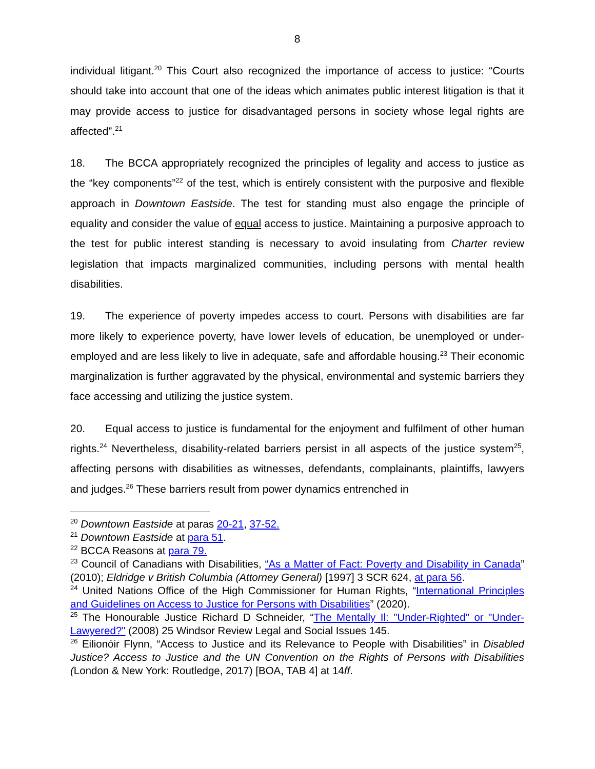8
individual litigant.<sup>20</sup> This Court also recognized the importance of access to justice: “Courts should take into account that one of the ideas which animates public interest litigation is that it may provide access to justice for disadvantaged persons in society whose legal rights are affected”.<sup>21</sup>
18. The BCCA appropriately recognized the principles of legality and access to justice as the “key components”<sup>22</sup> of the test, which is entirely consistent with the purposive and flexible approach in Downtown Eastside. The test for standing must also engage the principle of equality and consider the value of equal access to justice. Maintaining a purposive approach to the test for public interest standing is necessary to avoid insulating from Charter review legislation that impacts marginalized communities, including persons with mental health disabilities.
19. The experience of poverty impedes access to court. Persons with disabilities are far more likely to experience poverty, have lower levels of education, be unemployed or under-employed and are less likely to live in adequate, safe and affordable housing.<sup>23</sup> Their economic marginalization is further aggravated by the physical, environmental and systemic barriers they face accessing and utilizing the justice system.
20. Equal access to justice is fundamental for the enjoyment and fulfilment of other human rights.<sup>24</sup> Nevertheless, disability-related barriers persist in all aspects of the justice system<sup>25</sup>, affecting persons with disabilities as witnesses, defendants, complainants, plaintiffs, lawyers and judges.<sup>26</sup> These barriers result from power dynamics entrenched in
<sup>20</sup> Downtown Eastside at paras 20-21, 37-52.
<sup>21</sup> Downtown Eastside at para 51.
<sup>22</sup> BCCA Reasons at para 79.
<sup>23</sup> Council of Canadians with Disabilities, “As a Matter of Fact: Poverty and Disability in Canada” (2010); Eldridge v British Columbia (Attorney General) [1997] 3 SCR 624, at para 56.
<sup>24</sup> United Nations Office of the High Commissioner for Human Rights, “International Principles and Guidelines on Access to Justice for Persons with Disabilities” (2020).
<sup>25</sup> The Honourable Justice Richard D Schneider, “The Mentally Il: "Under-Righted" or "Under-Lawyered?" (2008) 25 Windsor Review Legal and Social Issues 145.
<sup>26</sup> Eilionóir Flynn, “Access to Justice and its Relevance to People with Disabilities” in Disabled Justice? Access to Justice and the UN Convention on the Rights of Persons with Disabilities (London & New York: Routledge, 2017) [BOA, TAB 4] at 14ff.